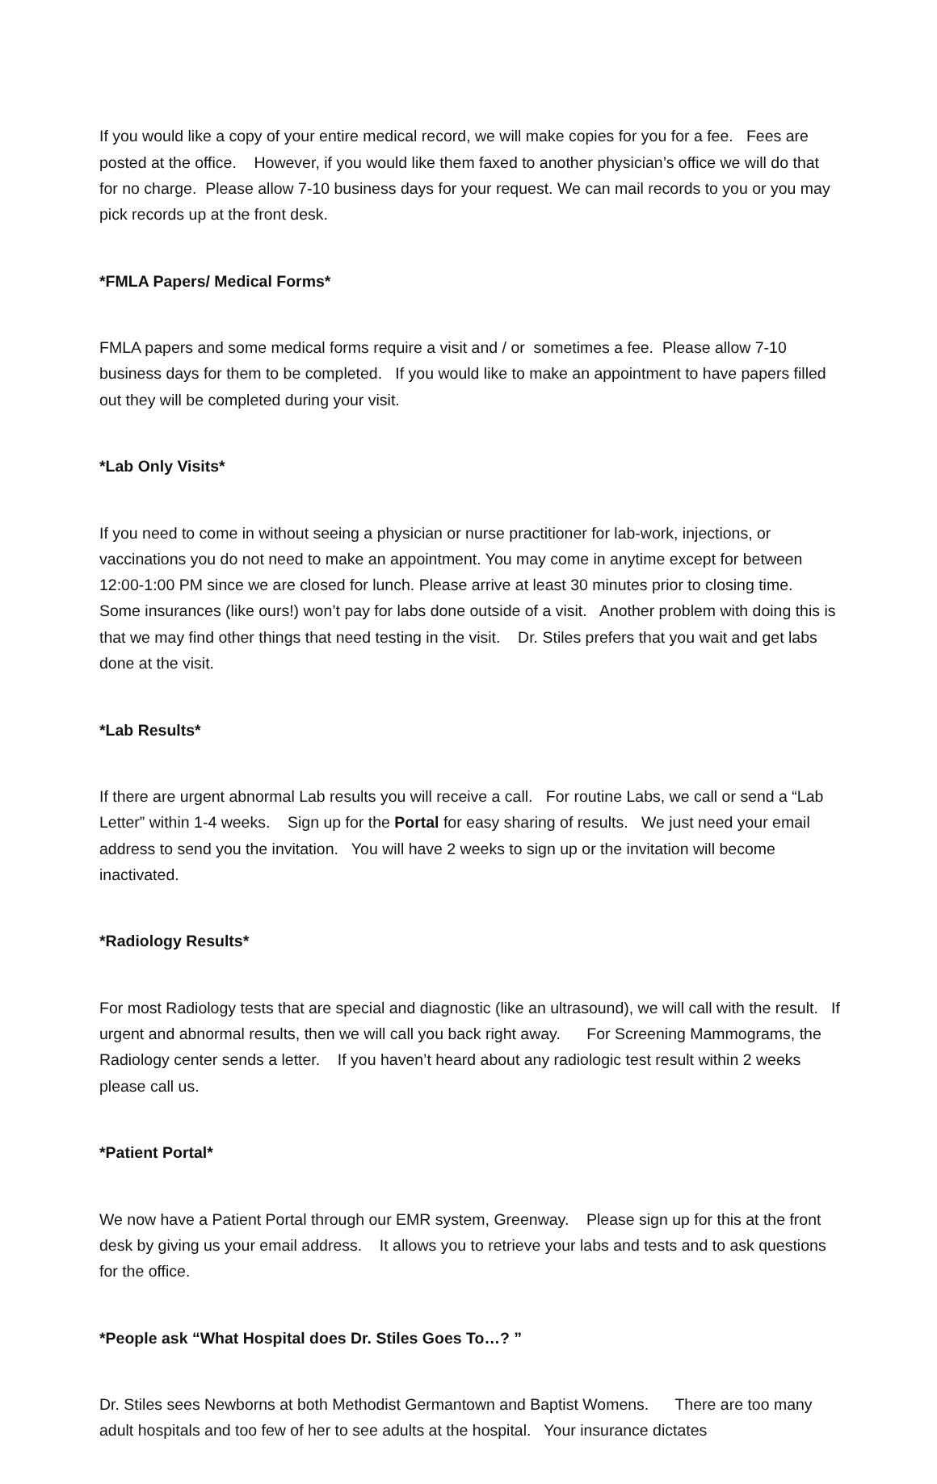If you would like a copy of your entire medical record, we will make copies for you for a fee. Fees are posted at the office. However, if you would like them faxed to another physician’s office we will do that for no charge. Please allow 7-10 business days for your request. We can mail records to you or you may pick records up at the front desk.
*FMLA Papers/ Medical Forms*
FMLA papers and some medical forms require a visit and / or sometimes a fee. Please allow 7-10 business days for them to be completed. If you would like to make an appointment to have papers filled out they will be completed during your visit.
*Lab Only Visits*
If you need to come in without seeing a physician or nurse practitioner for lab-work, injections, or vaccinations you do not need to make an appointment. You may come in anytime except for between 12:00-1:00 PM since we are closed for lunch. Please arrive at least 30 minutes prior to closing time. Some insurances (like ours!) won’t pay for labs done outside of a visit. Another problem with doing this is that we may find other things that need testing in the visit. Dr. Stiles prefers that you wait and get labs done at the visit.
*Lab Results*
If there are urgent abnormal Lab results you will receive a call. For routine Labs, we call or send a “Lab Letter” within 1-4 weeks. Sign up for the Portal for easy sharing of results. We just need your email address to send you the invitation. You will have 2 weeks to sign up or the invitation will become inactivated.
*Radiology Results*
For most Radiology tests that are special and diagnostic (like an ultrasound), we will call with the result. If urgent and abnormal results, then we will call you back right away. For Screening Mammograms, the Radiology center sends a letter. If you haven’t heard about any radiologic test result within 2 weeks please call us.
*Patient Portal*
We now have a Patient Portal through our EMR system, Greenway. Please sign up for this at the front desk by giving us your email address. It allows you to retrieve your labs and tests and to ask questions for the office.
*People ask “What Hospital does Dr. Stiles Goes To…? ”
Dr. Stiles sees Newborns at both Methodist Germantown and Baptist Womens. There are too many adult hospitals and too few of her to see adults at the hospital. Your insurance dictates